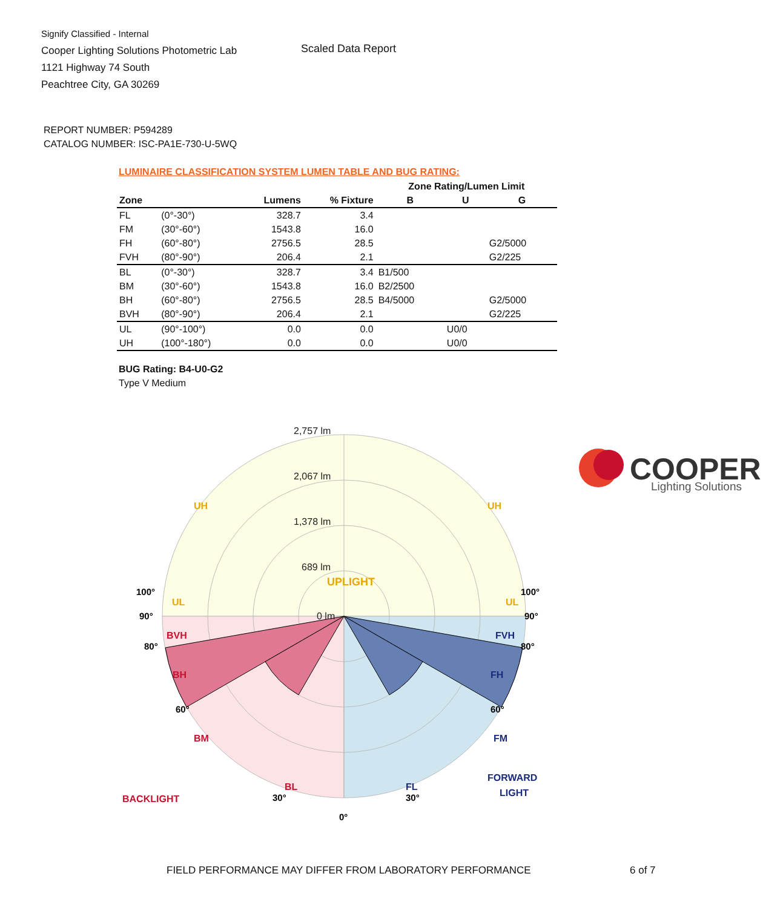Signify Classified - Internal
Cooper Lighting Solutions Photometric Lab
1121 Highway 74 South
Peachtree City, GA 30269
Scaled Data Report
COOPER
Lighting Solutions
REPORT NUMBER: P594289
CATALOG NUMBER: ISC-PA1E-730-U-5WQ
LUMINAIRE CLASSIFICATION SYSTEM LUMEN TABLE AND BUG RATING:
| | | | | Zone Rating/Lumen Limit | | |
| --- | --- | --- | --- | --- | --- | --- |
| Zone | | Lumens | % Fixture | B | U | G |
| FL | (0°-30°) | 328.7 | 3.4 | | | |
| FM | (30°-60°) | 1543.8 | 16.0 | | | |
| FH | (60°-80°) | 2756.5 | 28.5 | | | G2/5000 |
| FVH | (80°-90°) | 206.4 | 2.1 | | | G2/225 |
| BL | (0°-30°) | 328.7 | 3.4 | B1/500 | | |
| BM | (30°-60°) | 1543.8 | 16.0 | B2/2500 | | |
| BH | (60°-80°) | 2756.5 | 28.5 | B4/5000 | | G2/5000 |
| BVH | (80°-90°) | 206.4 | 2.1 | | | G2/225 |
| UL | (90°-100°) | 0.0 | 0.0 | | U0/0 | |
| UH | (100°-180°) | 0.0 | 0.0 | | U0/0 | |
BUG Rating: B4-U0-G2
Type V Medium
UPLIGHT
2,757 lm
2,067 lm
1,378 lm
689 lm
0 lm
UH
UH
UL
UL
BVH
BH
BM
BL
BACKLIGHT
FVH
FH
FM
FL
FORWARD
LIGHT
100°
100°
90°
90°
80°
80°
60°
60°
30°
30°
0°
FIELD PERFORMANCE MAY DIFFER FROM LABORATORY PERFORMANCE
6 of 7